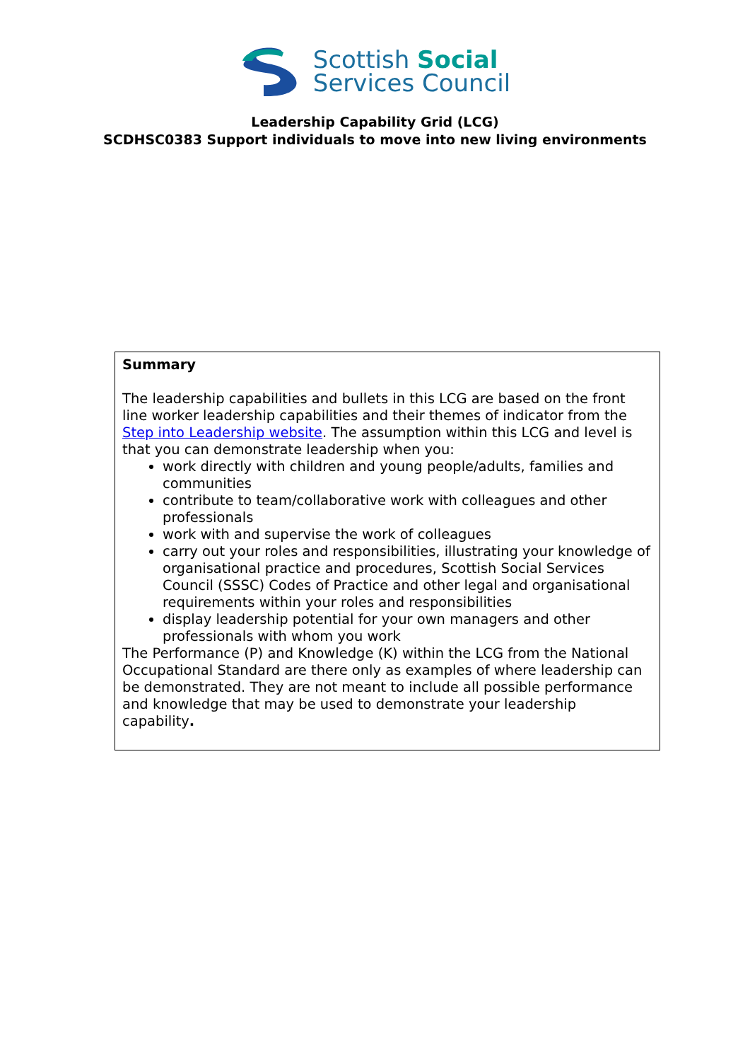Scottish Social
Services Council
Leadership Capability Grid (LCG)
SCDHSC0383 Support individuals to move into new living environments
| Summary The leadership capabilities and bullets in this LCG are based on the front line worker leadership capabilities and their themes of indicator from the Step into Leadership website . The assumption within this LCG and level is that you can demonstrate leadership when you: work directly with children and young people/adults, families and communities contribute to team/collaborative work with colleagues and other professionals work with and supervise the work of colleagues carry out your roles and responsibilities, illustrating your knowledge of organisational practice and procedures, Scottish Social Services Council (SSSC) Codes of Practice and other legal and organisational requirements within your roles and responsibilities display leadership potential for your own managers and other professionals with whom you work The Performance (P) and Knowledge (K) within the LCG from the National Occupational Standard are there only as examples of where leadership can be demonstrated. They are not meant to include all possible performance and knowledge that may be used to demonstrate your leadership capability . |